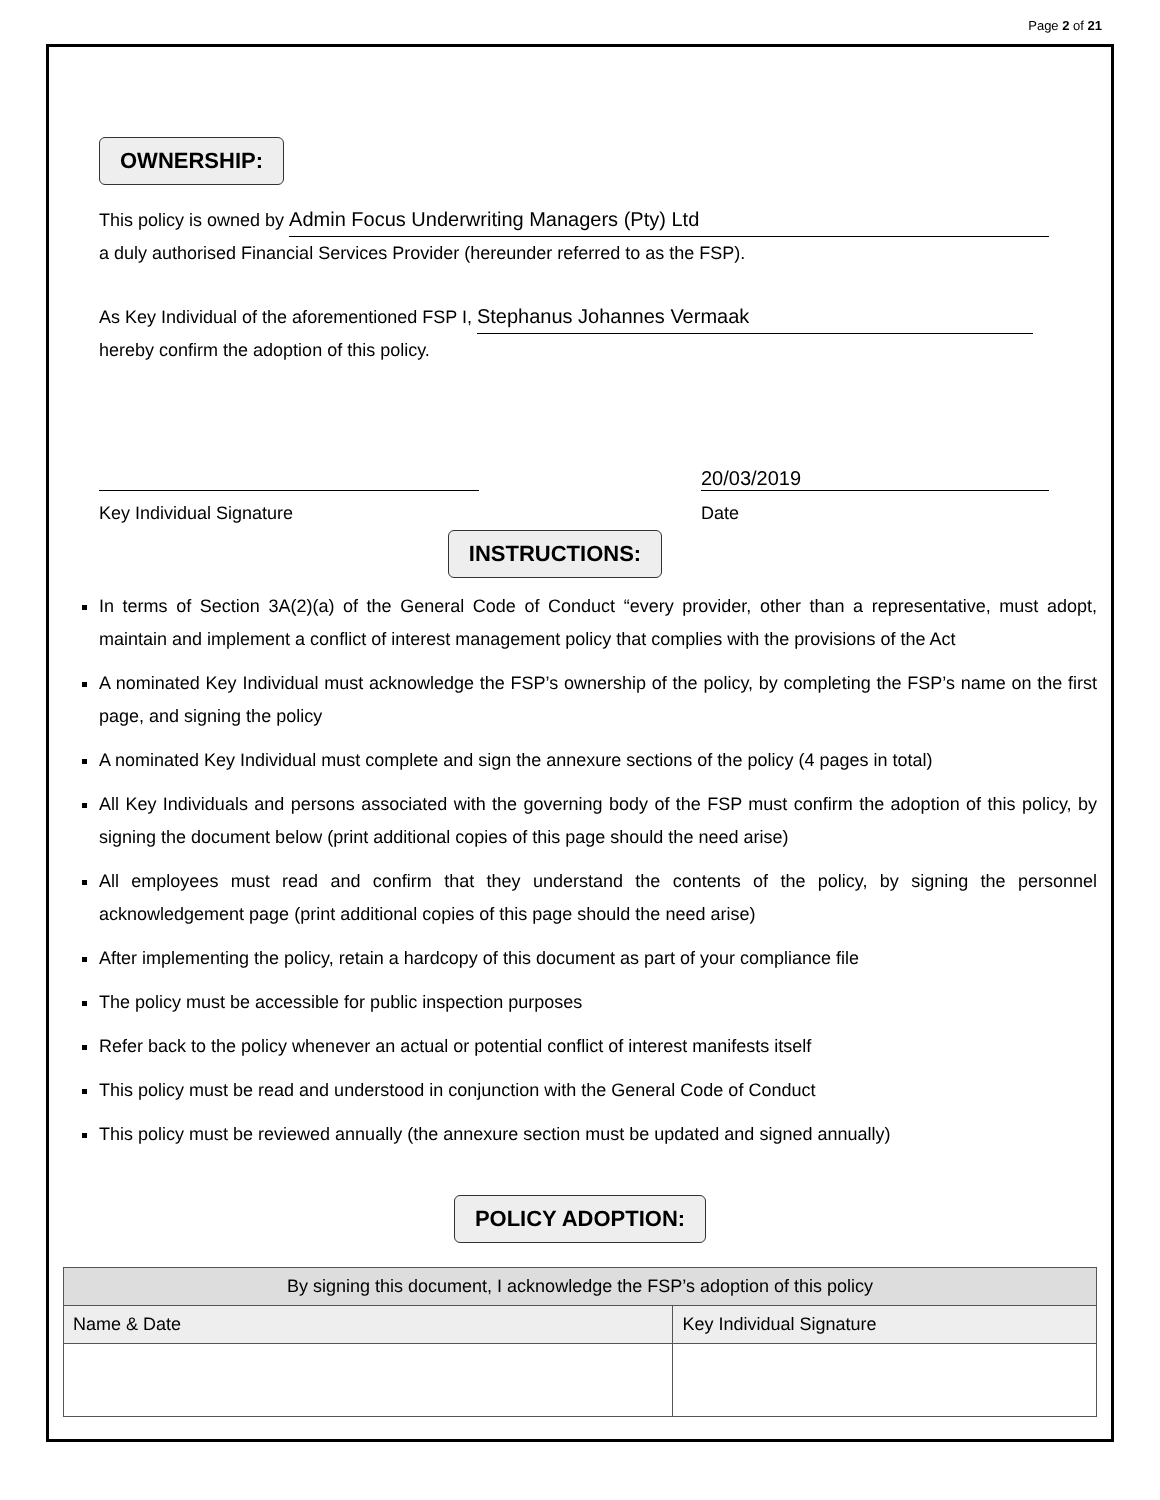Page 2 of 21
OWNERSHIP:
This policy is owned by Admin Focus Underwriting Managers (Pty) Ltd
a duly authorised Financial Services Provider (hereunder referred to as the FSP).
As Key Individual of the aforementioned FSP I, Stephanus Johannes Vermaak
hereby confirm the adoption of this policy.
Key Individual Signature
20/03/2019
Date
INSTRUCTIONS:
In terms of Section 3A(2)(a) of the General Code of Conduct “every provider, other than a representative, must adopt, maintain and implement a conflict of interest management policy that complies with the provisions of the Act
A nominated Key Individual must acknowledge the FSP’s ownership of the policy, by completing the FSP’s name on the first page, and signing the policy
A nominated Key Individual must complete and sign the annexure sections of the policy (4 pages in total)
All Key Individuals and persons associated with the governing body of the FSP must confirm the adoption of this policy, by signing the document below (print additional copies of this page should the need arise)
All employees must read and confirm that they understand the contents of the policy, by signing the personnel acknowledgement page (print additional copies of this page should the need arise)
After implementing the policy, retain a hardcopy of this document as part of your compliance file
The policy must be accessible for public inspection purposes
Refer back to the policy whenever an actual or potential conflict of interest manifests itself
This policy must be read and understood in conjunction with the General Code of Conduct
This policy must be reviewed annually (the annexure section must be updated and signed annually)
POLICY ADOPTION:
| By signing this document, I acknowledge the FSP’s adoption of this policy | |
| --- | --- |
| Name & Date | Key Individual Signature |